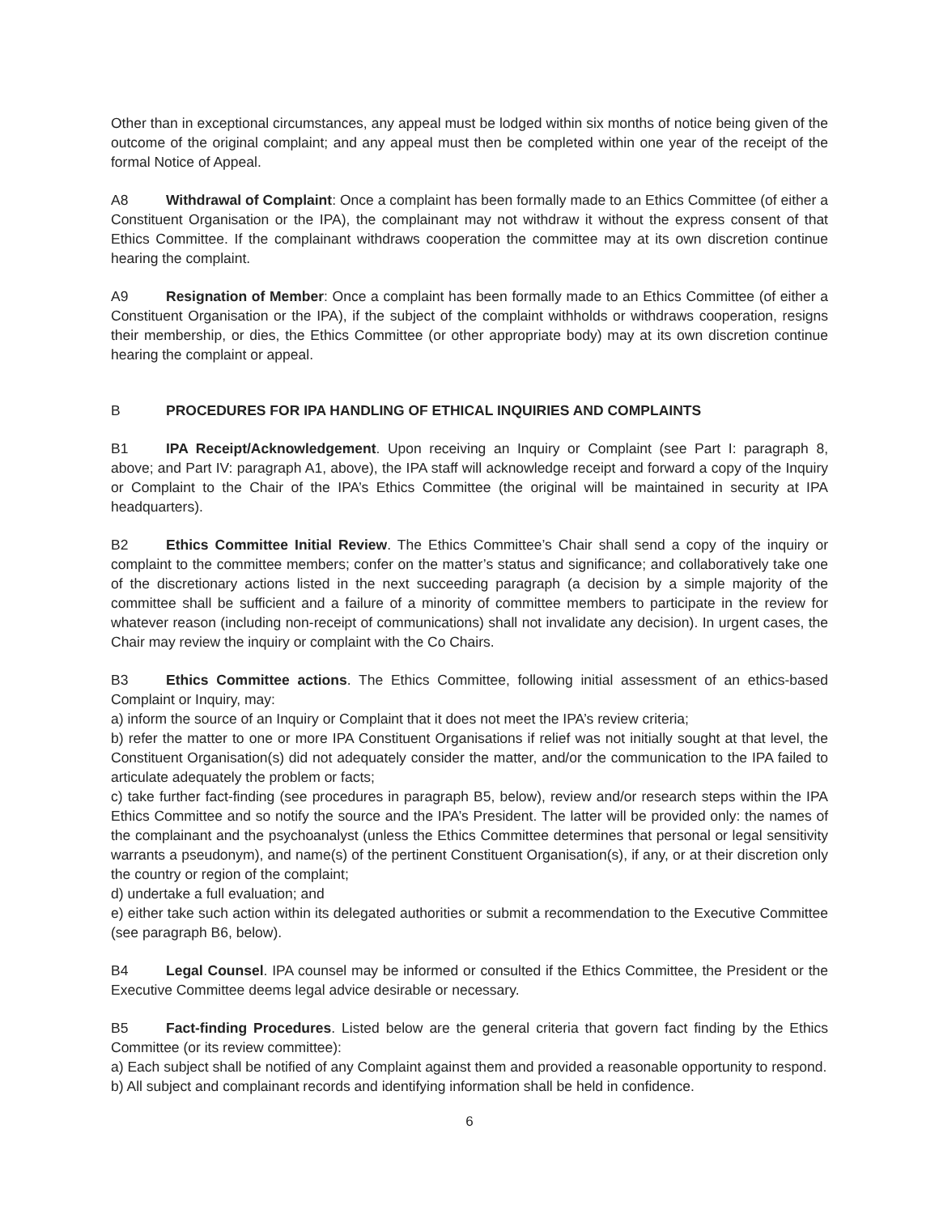Other than in exceptional circumstances, any appeal must be lodged within six months of notice being given of the outcome of the original complaint; and any appeal must then be completed within one year of the receipt of the formal Notice of Appeal.
A8 Withdrawal of Complaint: Once a complaint has been formally made to an Ethics Committee (of either a Constituent Organisation or the IPA), the complainant may not withdraw it without the express consent of that Ethics Committee. If the complainant withdraws cooperation the committee may at its own discretion continue hearing the complaint.
A9 Resignation of Member: Once a complaint has been formally made to an Ethics Committee (of either a Constituent Organisation or the IPA), if the subject of the complaint withholds or withdraws cooperation, resigns their membership, or dies, the Ethics Committee (or other appropriate body) may at its own discretion continue hearing the complaint or appeal.
B PROCEDURES FOR IPA HANDLING OF ETHICAL INQUIRIES AND COMPLAINTS
B1 IPA Receipt/Acknowledgement. Upon receiving an Inquiry or Complaint (see Part I: paragraph 8, above; and Part IV: paragraph A1, above), the IPA staff will acknowledge receipt and forward a copy of the Inquiry or Complaint to the Chair of the IPA’s Ethics Committee (the original will be maintained in security at IPA headquarters).
B2 Ethics Committee Initial Review. The Ethics Committee’s Chair shall send a copy of the inquiry or complaint to the committee members; confer on the matter’s status and significance; and collaboratively take one of the discretionary actions listed in the next succeeding paragraph (a decision by a simple majority of the committee shall be sufficient and a failure of a minority of committee members to participate in the review for whatever reason (including non-receipt of communications) shall not invalidate any decision). In urgent cases, the Chair may review the inquiry or complaint with the Co Chairs.
B3 Ethics Committee actions. The Ethics Committee, following initial assessment of an ethics-based Complaint or Inquiry, may:
a) inform the source of an Inquiry or Complaint that it does not meet the IPA’s review criteria;
b) refer the matter to one or more IPA Constituent Organisations if relief was not initially sought at that level, the Constituent Organisation(s) did not adequately consider the matter, and/or the communication to the IPA failed to articulate adequately the problem or facts;
c) take further fact-finding (see procedures in paragraph B5, below), review and/or research steps within the IPA Ethics Committee and so notify the source and the IPA’s President. The latter will be provided only: the names of the complainant and the psychoanalyst (unless the Ethics Committee determines that personal or legal sensitivity warrants a pseudonym), and name(s) of the pertinent Constituent Organisation(s), if any, or at their discretion only the country or region of the complaint;
d) undertake a full evaluation; and
e) either take such action within its delegated authorities or submit a recommendation to the Executive Committee (see paragraph B6, below).
B4 Legal Counsel. IPA counsel may be informed or consulted if the Ethics Committee, the President or the Executive Committee deems legal advice desirable or necessary.
B5 Fact-finding Procedures. Listed below are the general criteria that govern fact finding by the Ethics Committee (or its review committee):
a) Each subject shall be notified of any Complaint against them and provided a reasonable opportunity to respond.
b) All subject and complainant records and identifying information shall be held in confidence.
6